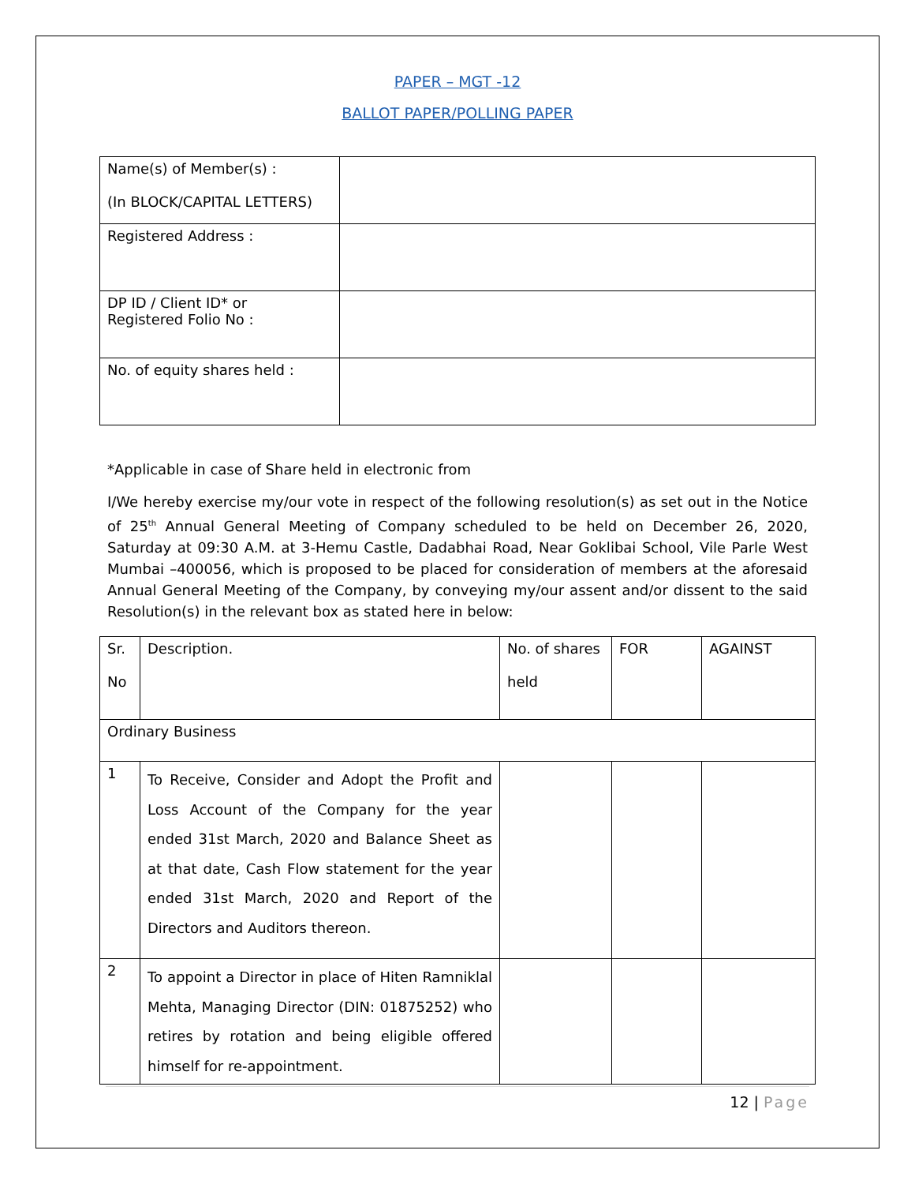PAPER – MGT -12
BALLOT PAPER/POLLING PAPER
| Name(s) of Member(s) : (In BLOCK/CAPITAL LETTERS) | |
| Registered Address : | |
| DP ID / Client ID* or Registered Folio No : | |
| No. of equity shares held : | |
*Applicable in case of Share held in electronic from
I/We hereby exercise my/our vote in respect of the following resolution(s) as set out in the Notice of 25<sup>th</sup> Annual General Meeting of Company scheduled to be held on December 26, 2020, Saturday at 09:30 A.M. at 3-Hemu Castle, Dadabhai Road, Near Goklibai School, Vile Parle West Mumbai –400056, which is proposed to be placed for consideration of members at the aforesaid Annual General Meeting of the Company, by conveying my/our assent and/or dissent to the said Resolution(s) in the relevant box as stated here in below:
| Sr. No | Description. | No. of shares held | FOR | AGAINST |
| Ordinary Business | | | | |
| 1 | To Receive, Consider and Adopt the Profit and Loss Account of the Company for the year ended 31st March, 2020 and Balance Sheet as at that date, Cash Flow statement for the year ended 31st March, 2020 and Report of the Directors and Auditors thereon. | | | |
| 2 | To appoint a Director in place of Hiten Ramniklal Mehta, Managing Director (DIN: 01875252) who retires by rotation and being eligible offered himself for re-appointment. | | | |
12 | Page